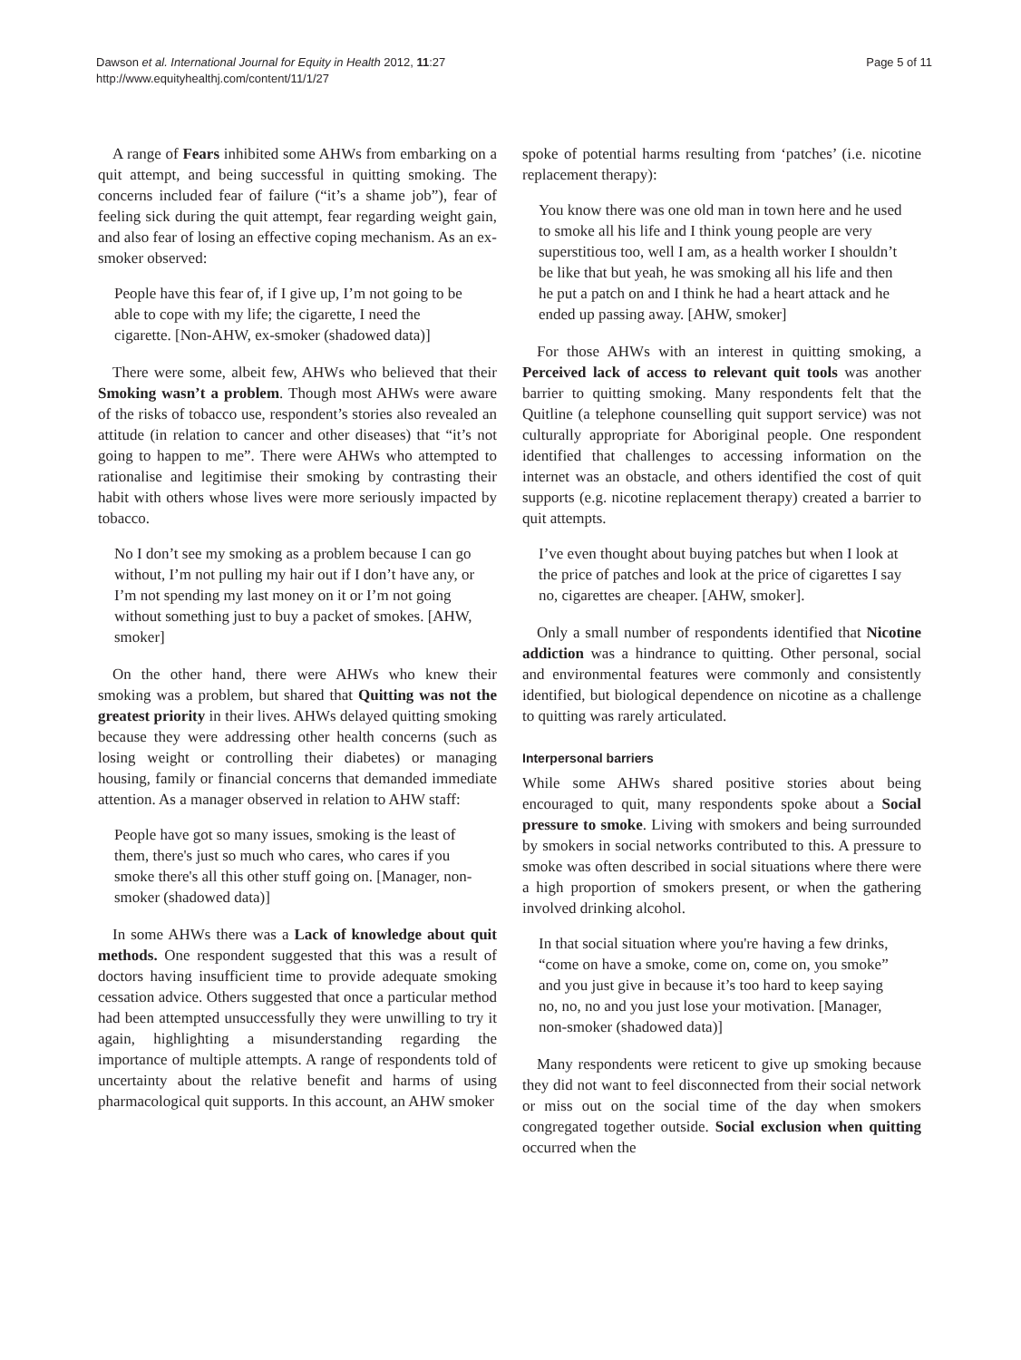Dawson et al. International Journal for Equity in Health 2012, 11:27
http://www.equityhealthj.com/content/11/1/27
Page 5 of 11
A range of Fears inhibited some AHWs from embarking on a quit attempt, and being successful in quitting smoking. The concerns included fear of failure (“it’s a shame job”), fear of feeling sick during the quit attempt, fear regarding weight gain, and also fear of losing an effective coping mechanism. As an ex-smoker observed:
People have this fear of, if I give up, I’m not going to be able to cope with my life; the cigarette, I need the cigarette. [Non-AHW, ex-smoker (shadowed data)]
There were some, albeit few, AHWs who believed that their Smoking wasn’t a problem. Though most AHWs were aware of the risks of tobacco use, respondent’s stories also revealed an attitude (in relation to cancer and other diseases) that “it’s not going to happen to me”. There were AHWs who attempted to rationalise and legitimise their smoking by contrasting their habit with others whose lives were more seriously impacted by tobacco.
No I don’t see my smoking as a problem because I can go without, I’m not pulling my hair out if I don’t have any, or I’m not spending my last money on it or I’m not going without something just to buy a packet of smokes. [AHW, smoker]
On the other hand, there were AHWs who knew their smoking was a problem, but shared that Quitting was not the greatest priority in their lives. AHWs delayed quitting smoking because they were addressing other health concerns (such as losing weight or controlling their diabetes) or managing housing, family or financial concerns that demanded immediate attention. As a manager observed in relation to AHW staff:
People have got so many issues, smoking is the least of them, there's just so much who cares, who cares if you smoke there's all this other stuff going on. [Manager, non-smoker (shadowed data)]
In some AHWs there was a Lack of knowledge about quit methods. One respondent suggested that this was a result of doctors having insufficient time to provide adequate smoking cessation advice. Others suggested that once a particular method had been attempted unsuccessfully they were unwilling to try it again, highlighting a misunderstanding regarding the importance of multiple attempts. A range of respondents told of uncertainty about the relative benefit and harms of using pharmacological quit supports. In this account, an AHW smoker
spoke of potential harms resulting from ‘patches’ (i.e. nicotine replacement therapy):
You know there was one old man in town here and he used to smoke all his life and I think young people are very superstitious too, well I am, as a health worker I shouldn’t be like that but yeah, he was smoking all his life and then he put a patch on and I think he had a heart attack and he ended up passing away. [AHW, smoker]
For those AHWs with an interest in quitting smoking, a Perceived lack of access to relevant quit tools was another barrier to quitting smoking. Many respondents felt that the Quitline (a telephone counselling quit support service) was not culturally appropriate for Aboriginal people. One respondent identified that challenges to accessing information on the internet was an obstacle, and others identified the cost of quit supports (e.g. nicotine replacement therapy) created a barrier to quit attempts.
I’ve even thought about buying patches but when I look at the price of patches and look at the price of cigarettes I say no, cigarettes are cheaper. [AHW, smoker].
Only a small number of respondents identified that Nicotine addiction was a hindrance to quitting. Other personal, social and environmental features were commonly and consistently identified, but biological dependence on nicotine as a challenge to quitting was rarely articulated.
Interpersonal barriers
While some AHWs shared positive stories about being encouraged to quit, many respondents spoke about a Social pressure to smoke. Living with smokers and being surrounded by smokers in social networks contributed to this. A pressure to smoke was often described in social situations where there were a high proportion of smokers present, or when the gathering involved drinking alcohol.
In that social situation where you're having a few drinks, “come on have a smoke, come on, come on, you smoke” and you just give in because it’s too hard to keep saying no, no, no and you just lose your motivation. [Manager, non-smoker (shadowed data)]
Many respondents were reticent to give up smoking because they did not want to feel disconnected from their social network or miss out on the social time of the day when smokers congregated together outside. Social exclusion when quitting occurred when the